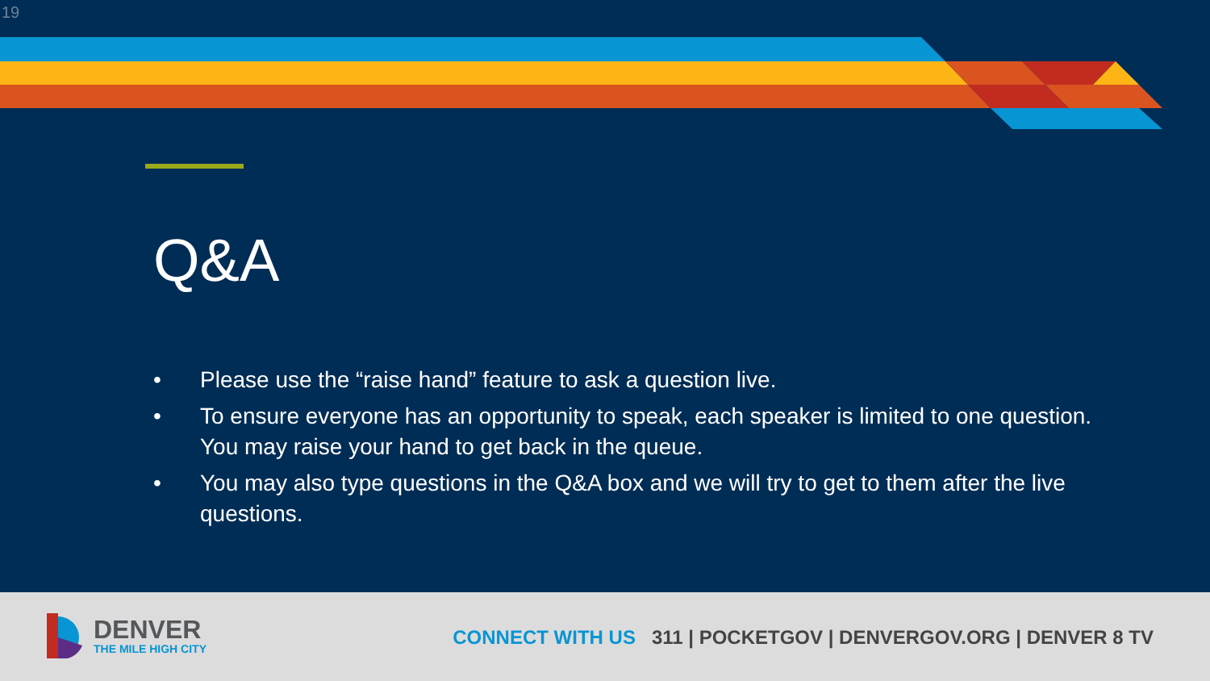19
Q&A
• Please use the “raise hand” feature to ask a question live.
• To ensure everyone has an opportunity to speak, each speaker is limited to one question. You may raise your hand to get back in the queue.
• You may also type questions in the Q&A box and we will try to get to them after the live questions.
DENVER
THE MILE HIGH CITY
CONNECT WITH US 311 | POCKETGOV | DENVERGOV.ORG | DENVER 8 TV